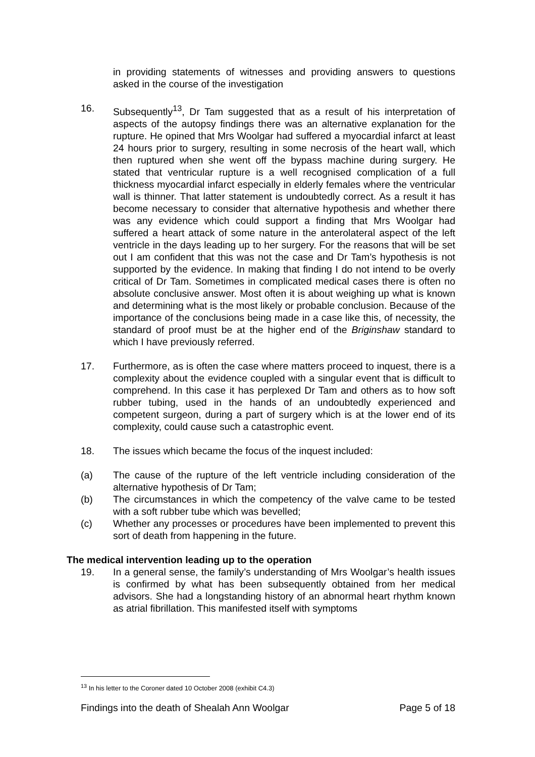in providing statements of witnesses and providing answers to questions asked in the course of the investigation
16. Subsequently<sup>13</sup>, Dr Tam suggested that as a result of his interpretation of aspects of the autopsy findings there was an alternative explanation for the rupture. He opined that Mrs Woolgar had suffered a myocardial infarct at least 24 hours prior to surgery, resulting in some necrosis of the heart wall, which then ruptured when she went off the bypass machine during surgery. He stated that ventricular rupture is a well recognised complication of a full thickness myocardial infarct especially in elderly females where the ventricular wall is thinner. That latter statement is undoubtedly correct. As a result it has become necessary to consider that alternative hypothesis and whether there was any evidence which could support a finding that Mrs Woolgar had suffered a heart attack of some nature in the anterolateral aspect of the left ventricle in the days leading up to her surgery. For the reasons that will be set out I am confident that this was not the case and Dr Tam’s hypothesis is not supported by the evidence. In making that finding I do not intend to be overly critical of Dr Tam. Sometimes in complicated medical cases there is often no absolute conclusive answer. Most often it is about weighing up what is known and determining what is the most likely or probable conclusion. Because of the importance of the conclusions being made in a case like this, of necessity, the standard of proof must be at the higher end of the Briginshaw standard to which I have previously referred.
17. Furthermore, as is often the case where matters proceed to inquest, there is a complexity about the evidence coupled with a singular event that is difficult to comprehend. In this case it has perplexed Dr Tam and others as to how soft rubber tubing, used in the hands of an undoubtedly experienced and competent surgeon, during a part of surgery which is at the lower end of its complexity, could cause such a catastrophic event.
18. The issues which became the focus of the inquest included:
(a) The cause of the rupture of the left ventricle including consideration of the alternative hypothesis of Dr Tam;
(b) The circumstances in which the competency of the valve came to be tested with a soft rubber tube which was bevelled;
(c) Whether any processes or procedures have been implemented to prevent this sort of death from happening in the future.
The medical intervention leading up to the operation
19. In a general sense, the family’s understanding of Mrs Woolgar’s health issues is confirmed by what has been subsequently obtained from her medical advisors. She had a longstanding history of an abnormal heart rhythm known as atrial fibrillation. This manifested itself with symptoms
<sup>13</sup> In his letter to the Coroner dated 10 October 2008 (exhibit C4.3)
Findings into the death of Shealah Ann Woolgar Page 5 of 18